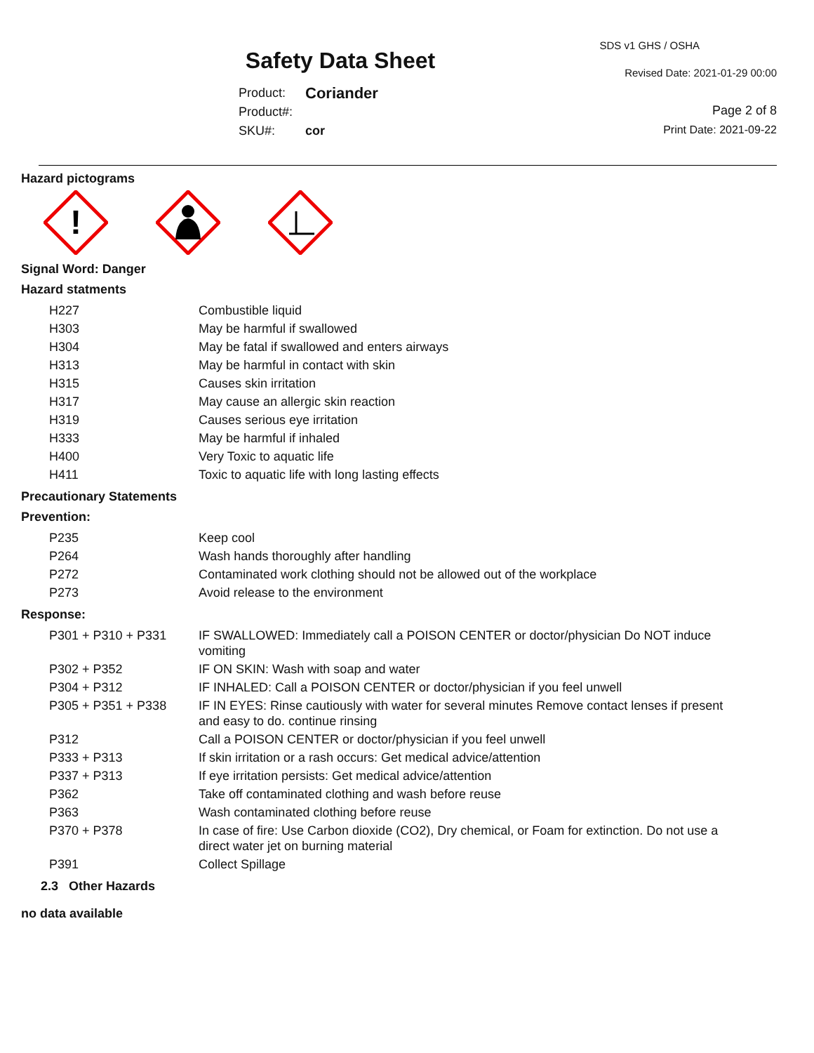Safety Data Sheet
Product: Coriander
Product#:
SKU#: cor
SDS v1 GHS / OSHA
Revised Date: 2021-01-29 00:00
Page 2 of 8
Print Date: 2021-09-22
Hazard pictograms
!
Signal Word: Danger
Hazard statments
| H227 | Combustible liquid |
| H303 | May be harmful if swallowed |
| H304 | May be fatal if swallowed and enters airways |
| H313 | May be harmful in contact with skin |
| H315 | Causes skin irritation |
| H317 | May cause an allergic skin reaction |
| H319 | Causes serious eye irritation |
| H333 | May be harmful if inhaled |
| H400 | Very Toxic to aquatic life |
| H411 | Toxic to aquatic life with long lasting effects |
Precautionary Statements
Prevention:
| P235 | Keep cool |
| P264 | Wash hands thoroughly after handling |
| P272 | Contaminated work clothing should not be allowed out of the workplace |
| P273 | Avoid release to the environment |
Response:
| P301 + P310 + P331 | IF SWALLOWED: Immediately call a POISON CENTER or doctor/physician Do NOT induce vomiting |
| P302 + P352 | IF ON SKIN: Wash with soap and water |
| P304 + P312 | IF INHALED: Call a POISON CENTER or doctor/physician if you feel unwell |
| P305 + P351 + P338 | IF IN EYES: Rinse cautiously with water for several minutes Remove contact lenses if present and easy to do. continue rinsing |
| P312 | Call a POISON CENTER or doctor/physician if you feel unwell |
| P333 + P313 | If skin irritation or a rash occurs: Get medical advice/attention |
| P337 + P313 | If eye irritation persists: Get medical advice/attention |
| P362 | Take off contaminated clothing and wash before reuse |
| P363 | Wash contaminated clothing before reuse |
| P370 + P378 | In case of fire: Use Carbon dioxide (CO2), Dry chemical, or Foam for extinction. Do not use a direct water jet on burning material |
| P391 | Collect Spillage |
2.3 Other Hazards
no data available